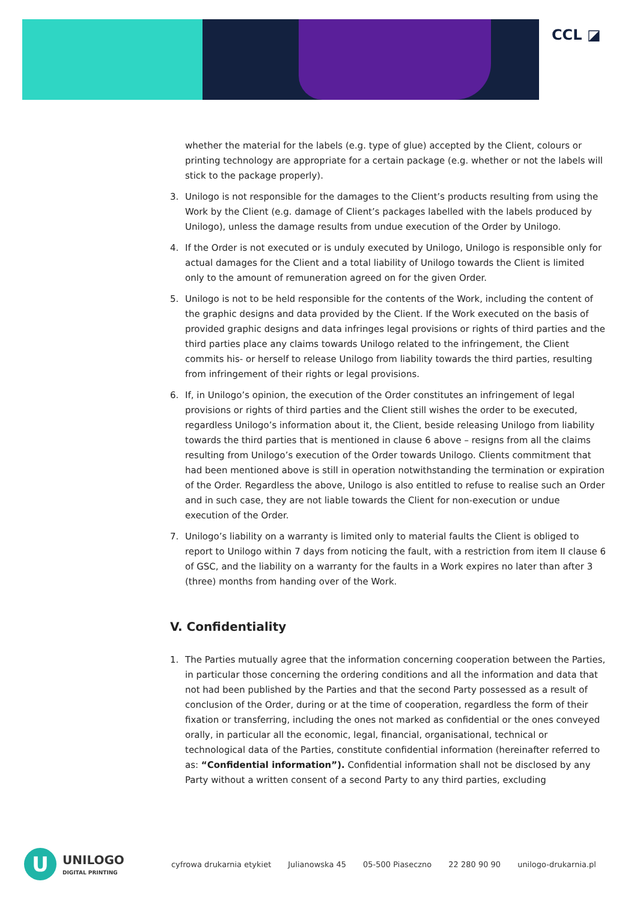CCL ◪
whether the material for the labels (e.g. type of glue) accepted by the Client, colours or printing technology are appropriate for a certain package (e.g. whether or not the labels will stick to the package properly).
3. Unilogo is not responsible for the damages to the Client’s products resulting from using the Work by the Client (e.g. damage of Client’s packages labelled with the labels produced by Unilogo), unless the damage results from undue execution of the Order by Unilogo.
4. If the Order is not executed or is unduly executed by Unilogo, Unilogo is responsible only for actual damages for the Client and a total liability of Unilogo towards the Client is limited only to the amount of remuneration agreed on for the given Order.
5. Unilogo is not to be held responsible for the contents of the Work, including the content of the graphic designs and data provided by the Client. If the Work executed on the basis of provided graphic designs and data infringes legal provisions or rights of third parties and the third parties place any claims towards Unilogo related to the infringement, the Client commits his- or herself to release Unilogo from liability towards the third parties, resulting from infringement of their rights or legal provisions.
6. If, in Unilogo’s opinion, the execution of the Order constitutes an infringement of legal provisions or rights of third parties and the Client still wishes the order to be executed, regardless Unilogo’s information about it, the Client, beside releasing Unilogo from liability towards the third parties that is mentioned in clause 6 above – resigns from all the claims resulting from Unilogo’s execution of the Order towards Unilogo. Clients commitment that had been mentioned above is still in operation notwithstanding the termination or expiration of the Order. Regardless the above, Unilogo is also entitled to refuse to realise such an Order and in such case, they are not liable towards the Client for non-execution or undue execution of the Order.
7. Unilogo’s liability on a warranty is limited only to material faults the Client is obliged to report to Unilogo within 7 days from noticing the fault, with a restriction from item II clause 6 of GSC, and the liability on a warranty for the faults in a Work expires no later than after 3 (three) months from handing over of the Work.
V. Confidentiality
1. The Parties mutually agree that the information concerning cooperation between the Parties, in particular those concerning the ordering conditions and all the information and data that not had been published by the Parties and that the second Party possessed as a result of conclusion of the Order, during or at the time of cooperation, regardless the form of their fixation or transferring, including the ones not marked as confidential or the ones conveyed orally, in particular all the economic, legal, financial, organisational, technical or technological data of the Parties, constitute confidential information (hereinafter referred to as: “Confidential information”). Confidential information shall not be disclosed by any Party without a written consent of a second Party to any third parties, excluding
U
UNILOGO
DIGITAL PRINTING
cyfrowa drukarnia etykiet Julianowska 45 05-500 Piaseczno 22 280 90 90 unilogo-drukarnia.pl